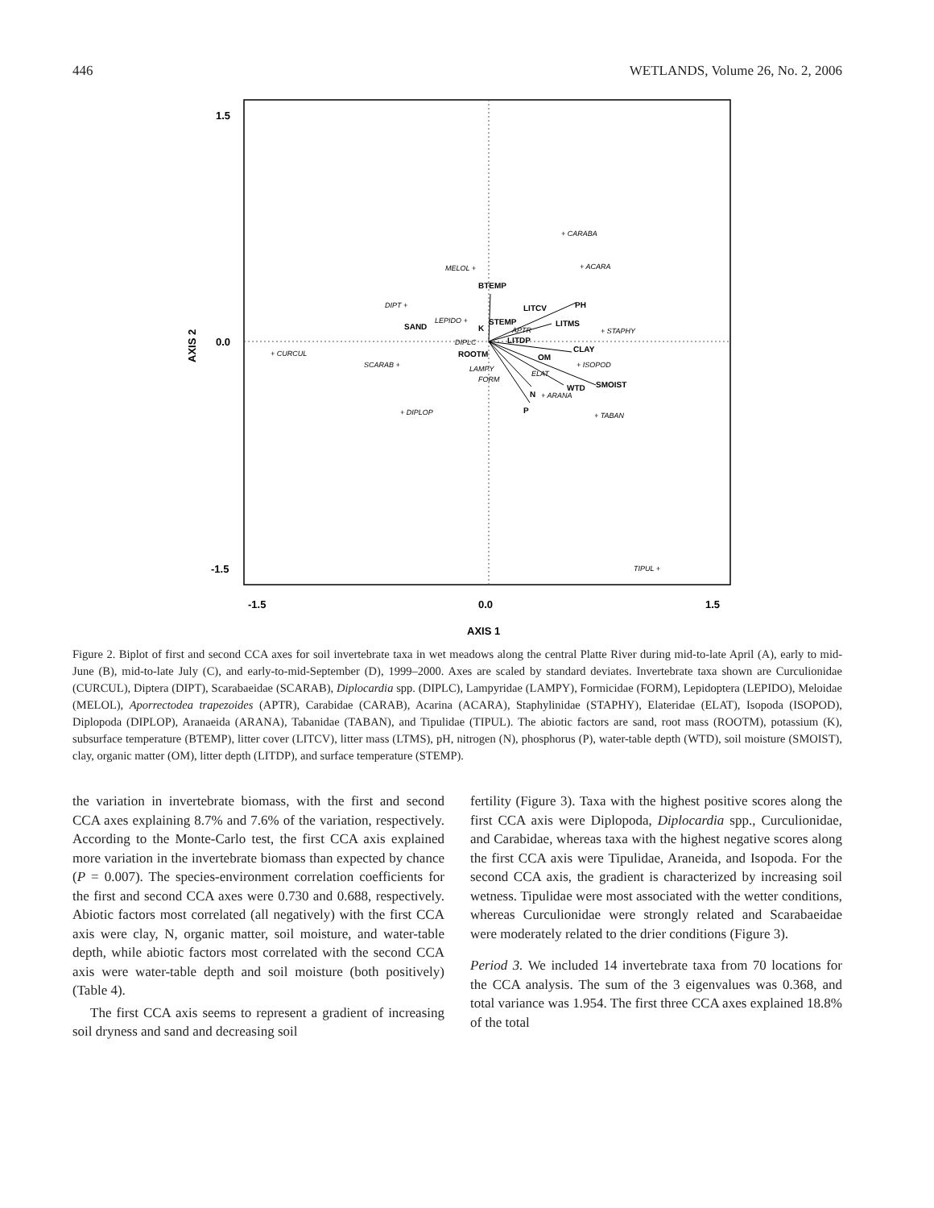446 WETLANDS, Volume 26, No. 2, 2006
1.5
0.0
-1.5
-1.5
0.0
1.5
AXIS 1
AXIS 2
BTEMP
LITCV
PH
LITMS
SAND
K
STEMP
LITDP
ROOTM
CLAY
OM
SMOIST
WTD
N
P
+ CARABA
MELOL +
+ ACARA
DIPT +
LEPIDO +
+ STAPHY
APTR
DIPLC
+ CURCUL
SCARAB +
+ ISOPOD
LAMPY
FORM
ELAT
+ ARANA
+ DIPLOP
+ TABAN
TIPUL +
Figure 2. Biplot of first and second CCA axes for soil invertebrate taxa in wet meadows along the central Platte River during mid-to-late April (A), early to mid-June (B), mid-to-late July (C), and early-to-mid-September (D), 1999–2000. Axes are scaled by standard deviates. Invertebrate taxa shown are Curculionidae (CURCUL), Diptera (DIPT), Scarabaeidae (SCARAB), Diplocardia spp. (DIPLC), Lampyridae (LAMPY), Formicidae (FORM), Lepidoptera (LEPIDO), Meloidae (MELOL), Aporrectodea trapezoides (APTR), Carabidae (CARAB), Acarina (ACARA), Staphylinidae (STAPHY), Elateridae (ELAT), Isopoda (ISOPOD), Diplopoda (DIPLOP), Aranaeida (ARANA), Tabanidae (TABAN), and Tipulidae (TIPUL). The abiotic factors are sand, root mass (ROOTM), potassium (K), subsurface temperature (BTEMP), litter cover (LITCV), litter mass (LTMS), pH, nitrogen (N), phosphorus (P), water-table depth (WTD), soil moisture (SMOIST), clay, organic matter (OM), litter depth (LITDP), and surface temperature (STEMP).
the variation in invertebrate biomass, with the first and second CCA axes explaining 8.7% and 7.6% of the variation, respectively. According to the Monte-Carlo test, the first CCA axis explained more variation in the invertebrate biomass than expected by chance (P = 0.007). The species-environment correlation coefficients for the first and second CCA axes were 0.730 and 0.688, respectively. Abiotic factors most correlated (all negatively) with the first CCA axis were clay, N, organic matter, soil moisture, and water-table depth, while abiotic factors most correlated with the second CCA axis were water-table depth and soil moisture (both positively) (Table 4).
The first CCA axis seems to represent a gradient of increasing soil dryness and sand and decreasing soil
fertility (Figure 3). Taxa with the highest positive scores along the first CCA axis were Diplopoda, Diplocardia spp., Curculionidae, and Carabidae, whereas taxa with the highest negative scores along the first CCA axis were Tipulidae, Araneida, and Isopoda. For the second CCA axis, the gradient is characterized by increasing soil wetness. Tipulidae were most associated with the wetter conditions, whereas Curculionidae were strongly related and Scarabaeidae were moderately related to the drier conditions (Figure 3).
Period 3. We included 14 invertebrate taxa from 70 locations for the CCA analysis. The sum of the 3 eigenvalues was 0.368, and total variance was 1.954. The first three CCA axes explained 18.8% of the total